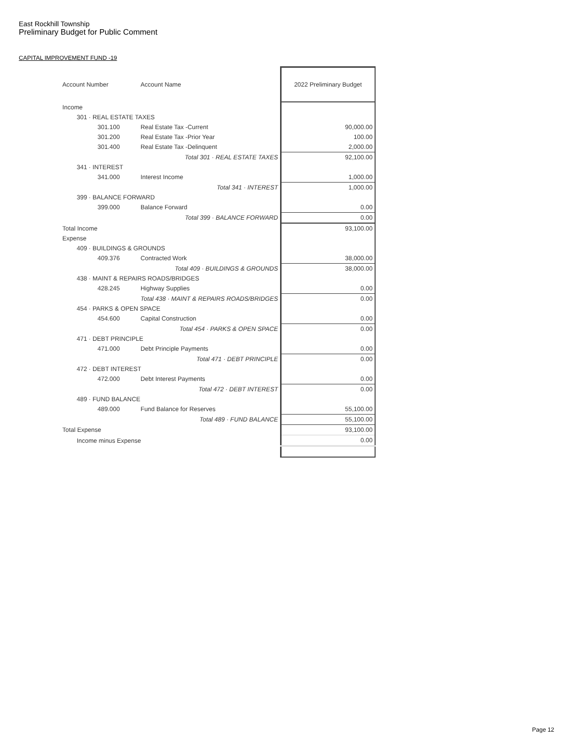East Rockhill Township
Preliminary Budget for Public Comment
CAPITAL IMPROVEMENT FUND -19
| Account Number | Account Name | 2022 Preliminary Budget |
| --- | --- | --- |
| Income | | |
| 301 · REAL ESTATE TAXES | | |
| 301.100 | Real Estate Tax -Current | 90,000.00 |
| 301.200 | Real Estate Tax -Prior Year | 100.00 |
| 301.400 | Real Estate Tax -Delinquent | 2,000.00 |
| | Total 301 · REAL ESTATE TAXES | 92,100.00 |
| 341 · INTEREST | | |
| 341.000 | Interest Income | 1,000.00 |
| | Total 341 · INTEREST | 1,000.00 |
| 399 · BALANCE FORWARD | | |
| 399.000 | Balance Forward | 0.00 |
| | Total 399 · BALANCE FORWARD | 0.00 |
| Total Income | | 93,100.00 |
| Expense | | |
| 409 · BUILDINGS & GROUNDS | | |
| 409.376 | Contracted Work | 38,000.00 |
| | Total 409 · BUILDINGS & GROUNDS | 38,000.00 |
| 438 · MAINT & REPAIRS ROADS/BRIDGES | | |
| 428.245 | Highway Supplies | 0.00 |
| | Total 438 · MAINT & REPAIRS ROADS/BRIDGES | 0.00 |
| 454 · PARKS & OPEN SPACE | | |
| 454.600 | Capital Construction | 0.00 |
| | Total 454 · PARKS & OPEN SPACE | 0.00 |
| 471 · DEBT PRINCIPLE | | |
| 471.000 | Debt Principle Payments | 0.00 |
| | Total 471 · DEBT PRINCIPLE | 0.00 |
| 472 · DEBT INTEREST | | |
| 472.000 | Debt Interest Payments | 0.00 |
| | Total 472 · DEBT INTEREST | 0.00 |
| 489 · FUND BALANCE | | |
| 489.000 | Fund Balance for Reserves | 55,100.00 |
| | Total 489 · FUND BALANCE | 55,100.00 |
| Total Expense | | 93,100.00 |
| Income minus Expense | | 0.00 |
Page 12